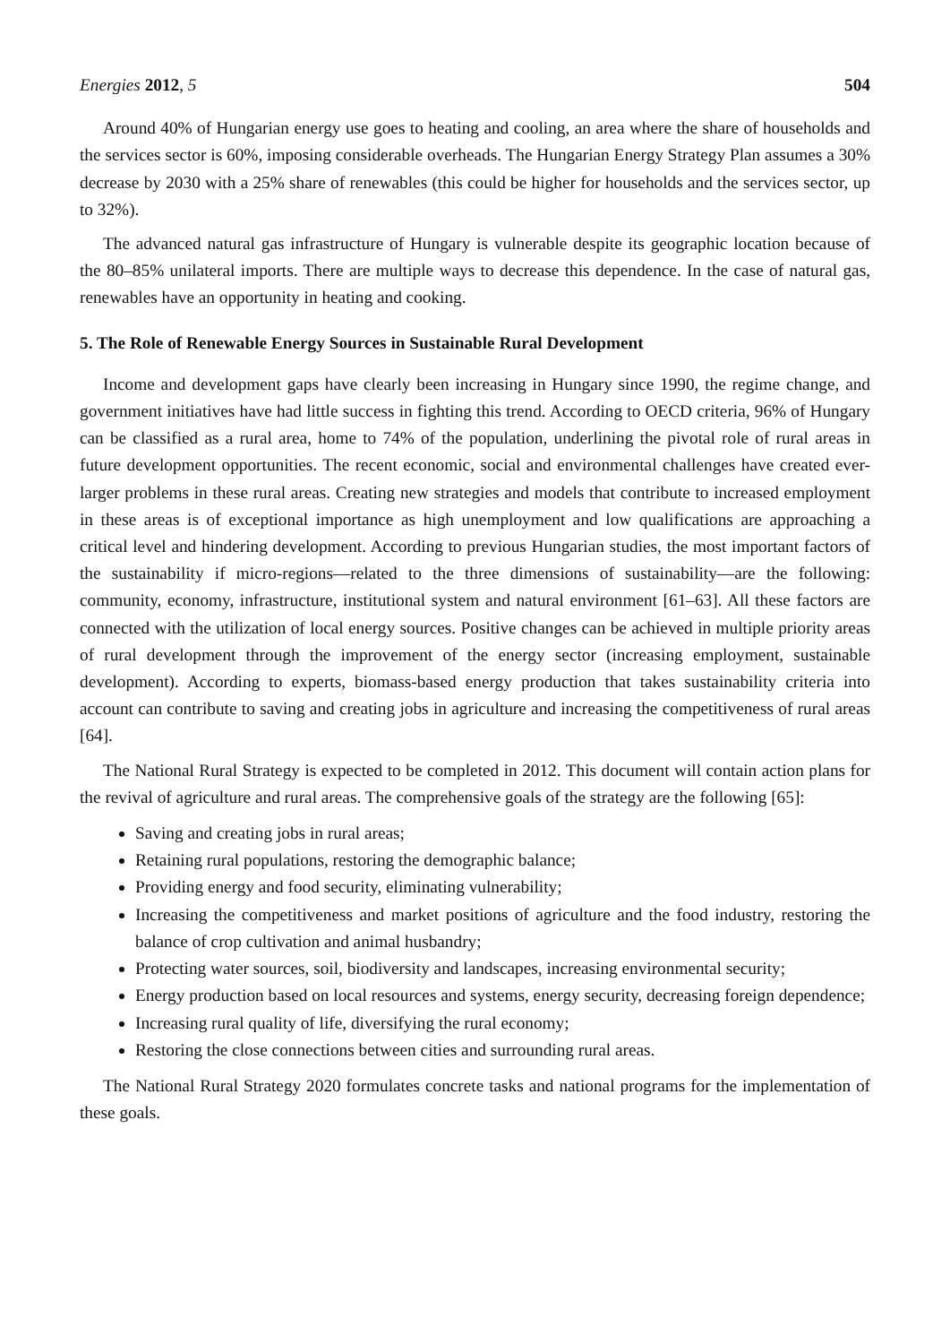Energies 2012, 5 504
Around 40% of Hungarian energy use goes to heating and cooling, an area where the share of households and the services sector is 60%, imposing considerable overheads. The Hungarian Energy Strategy Plan assumes a 30% decrease by 2030 with a 25% share of renewables (this could be higher for households and the services sector, up to 32%).
The advanced natural gas infrastructure of Hungary is vulnerable despite its geographic location because of the 80–85% unilateral imports. There are multiple ways to decrease this dependence. In the case of natural gas, renewables have an opportunity in heating and cooking.
5. The Role of Renewable Energy Sources in Sustainable Rural Development
Income and development gaps have clearly been increasing in Hungary since 1990, the regime change, and government initiatives have had little success in fighting this trend. According to OECD criteria, 96% of Hungary can be classified as a rural area, home to 74% of the population, underlining the pivotal role of rural areas in future development opportunities. The recent economic, social and environmental challenges have created ever-larger problems in these rural areas. Creating new strategies and models that contribute to increased employment in these areas is of exceptional importance as high unemployment and low qualifications are approaching a critical level and hindering development. According to previous Hungarian studies, the most important factors of the sustainability if micro-regions—related to the three dimensions of sustainability—are the following: community, economy, infrastructure, institutional system and natural environment [61–63]. All these factors are connected with the utilization of local energy sources. Positive changes can be achieved in multiple priority areas of rural development through the improvement of the energy sector (increasing employment, sustainable development). According to experts, biomass-based energy production that takes sustainability criteria into account can contribute to saving and creating jobs in agriculture and increasing the competitiveness of rural areas [64].
The National Rural Strategy is expected to be completed in 2012. This document will contain action plans for the revival of agriculture and rural areas. The comprehensive goals of the strategy are the following [65]:
Saving and creating jobs in rural areas;
Retaining rural populations, restoring the demographic balance;
Providing energy and food security, eliminating vulnerability;
Increasing the competitiveness and market positions of agriculture and the food industry, restoring the balance of crop cultivation and animal husbandry;
Protecting water sources, soil, biodiversity and landscapes, increasing environmental security;
Energy production based on local resources and systems, energy security, decreasing foreign dependence;
Increasing rural quality of life, diversifying the rural economy;
Restoring the close connections between cities and surrounding rural areas.
The National Rural Strategy 2020 formulates concrete tasks and national programs for the implementation of these goals.